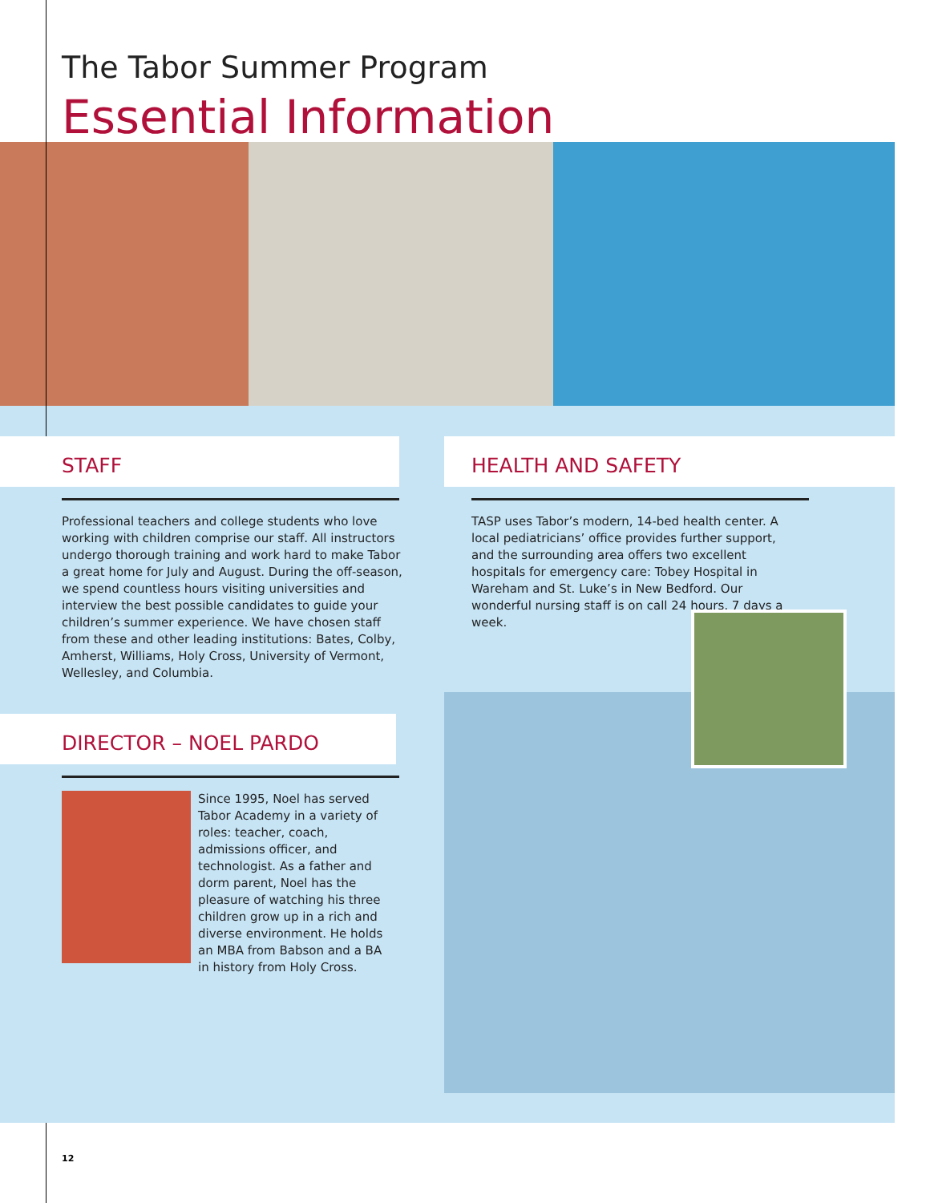The Tabor Summer Program
Essential Information
STAFF
Professional teachers and college students who love working with children comprise our staff. All instructors undergo thorough training and work hard to make Tabor a great home for July and August. During the off-season, we spend countless hours visiting universities and interview the best possible candidates to guide your children’s summer experience. We have chosen staff from these and other leading institutions: Bates, Colby, Amherst, Williams, Holy Cross, University of Vermont, Wellesley, and Columbia.
DIRECTOR – NOEL PARDO
Since 1995, Noel has served Tabor Academy in a variety of roles: teacher, coach, admissions officer, and technologist. As a father and dorm parent, Noel has the pleasure of watching his three children grow up in a rich and diverse environment. He holds an MBA from Babson and a BA in history from Holy Cross.
HEALTH AND SAFETY
TASP uses Tabor’s modern, 14-bed health center. A local pediatricians’ office provides further support, and the surrounding area offers two excellent hospitals for emergency care: Tobey Hospital in Wareham and St. Luke’s in New Bedford. Our wonderful nursing staff is on call 24 hours, 7 days a week.
12